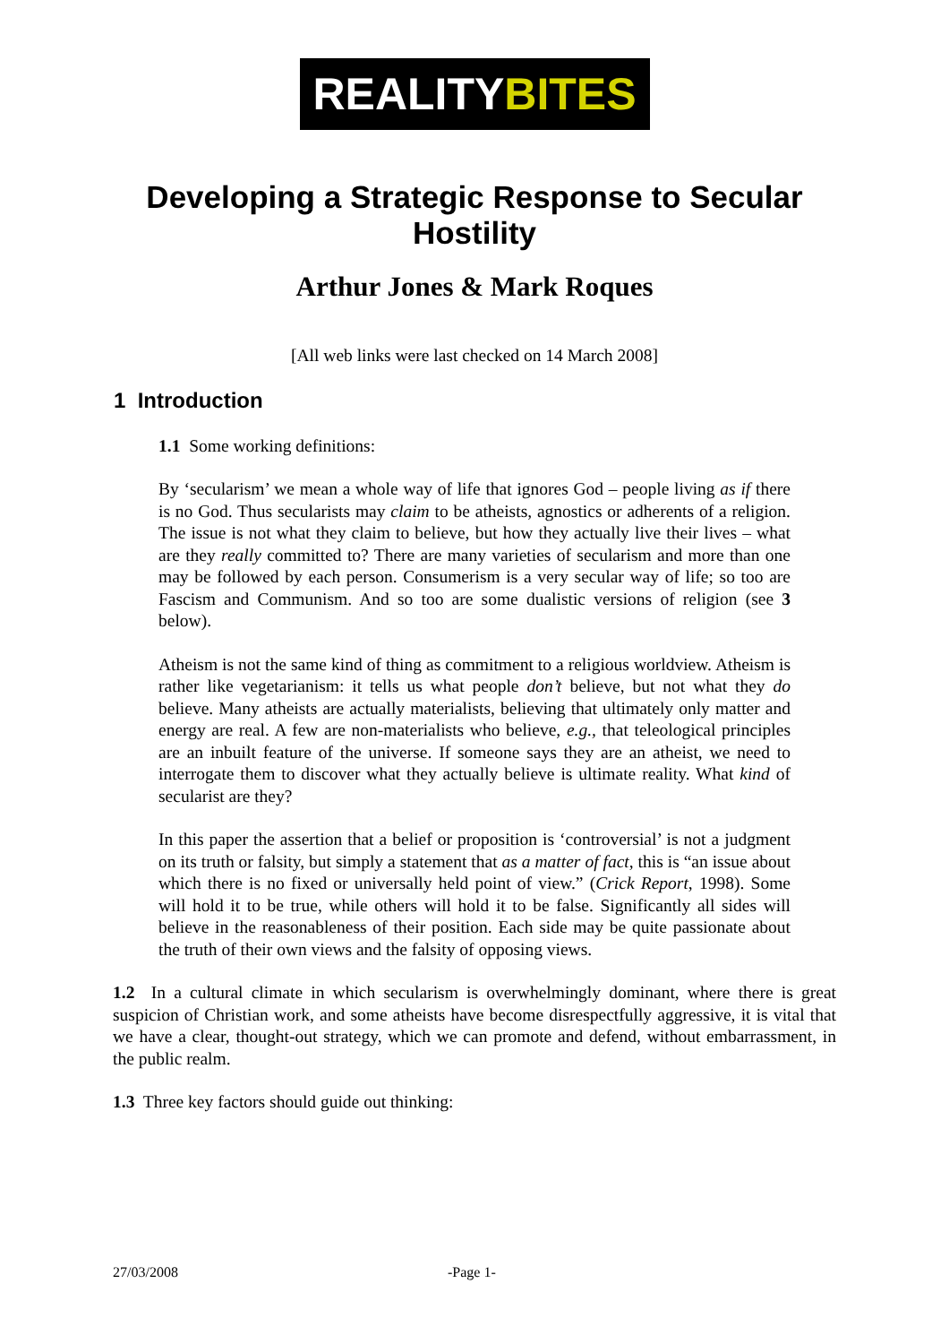REALITYBITES
Developing a Strategic Response to Secular Hostility
Arthur Jones & Mark Roques
[All web links were last checked on 14 March 2008]
1 Introduction
1.1 Some working definitions:
By ‘secularism’ we mean a whole way of life that ignores God – people living as if there is no God. Thus secularists may claim to be atheists, agnostics or adherents of a religion. The issue is not what they claim to believe, but how they actually live their lives – what are they really committed to? There are many varieties of secularism and more than one may be followed by each person. Consumerism is a very secular way of life; so too are Fascism and Communism. And so too are some dualistic versions of religion (see 3 below).
Atheism is not the same kind of thing as commitment to a religious worldview. Atheism is rather like vegetarianism: it tells us what people don’t believe, but not what they do believe. Many atheists are actually materialists, believing that ultimately only matter and energy are real. A few are non-materialists who believe, e.g., that teleological principles are an inbuilt feature of the universe. If someone says they are an atheist, we need to interrogate them to discover what they actually believe is ultimate reality. What kind of secularist are they?
In this paper the assertion that a belief or proposition is ‘controversial’ is not a judgment on its truth or falsity, but simply a statement that as a matter of fact, this is “an issue about which there is no fixed or universally held point of view.” (Crick Report, 1998). Some will hold it to be true, while others will hold it to be false. Significantly all sides will believe in the reasonableness of their position. Each side may be quite passionate about the truth of their own views and the falsity of opposing views.
1.2 In a cultural climate in which secularism is overwhelmingly dominant, where there is great suspicion of Christian work, and some atheists have become disrespectfully aggressive, it is vital that we have a clear, thought-out strategy, which we can promote and defend, without embarrassment, in the public realm.
1.3 Three key factors should guide out thinking:
27/03/2008 -Page 1-